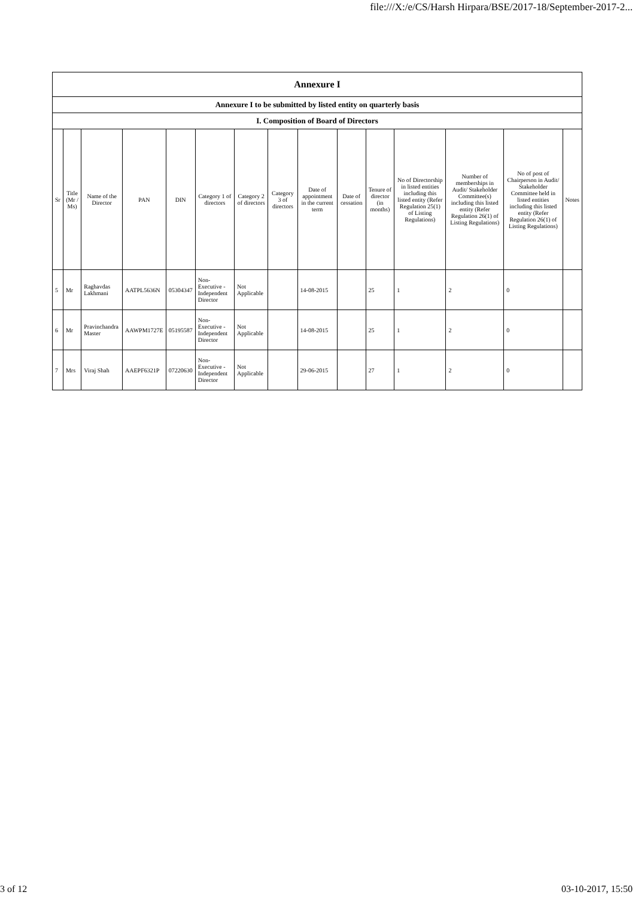file:///X:/e/CS/Harsh Hirpara/BSE/2017-18/September-2017-2...
| Annexure I | | | | | | | | | | | | | | |
| Annexure I to be submitted by listed entity on quarterly basis | | | | | | | | | | | | | | |
| I. Composition of Board of Directors | | | | | | | | | | | | | | |
| Sr | Title (Mr / Ms) | Name of the Director | PAN | DIN | Category 1 of directors | Category 2 of directors | Category 3 of directors | Date of appointment in the current term | Date of cessation | Tenure of director (in months) | No of Directorship in listed entities including this listed entity (Refer Regulation 25(1) of Listing Regulations) | Number of memberships in Audit/ Stakeholder Committee(s) including this listed entity (Refer Regulation 26(1) of Listing Regulations) | No of post of Chairperson in Audit/ Stakeholder Committee held in listed entities including this listed entity (Refer Regulation 26(1) of Listing Regulations) | Notes |
| 5 | Mr | Raghavdas Lakhmani | AATPL5636N | 05304347 | Non-Executive - Independent Director | Not Applicable | | 14-08-2015 | | 25 | 1 | 2 | 0 | |
| 6 | Mr | Pravinchandra Master | AAWPM1727E | 05195587 | Non-Executive - Independent Director | Not Applicable | | 14-08-2015 | | 25 | 1 | 2 | 0 | |
| 7 | Mrs | Viraj Shah | AAEPF6321P | 07220630 | Non-Executive - Independent Director | Not Applicable | | 29-06-2015 | | 27 | 1 | 2 | 0 | |
3 of 12 03-10-2017, 15:50